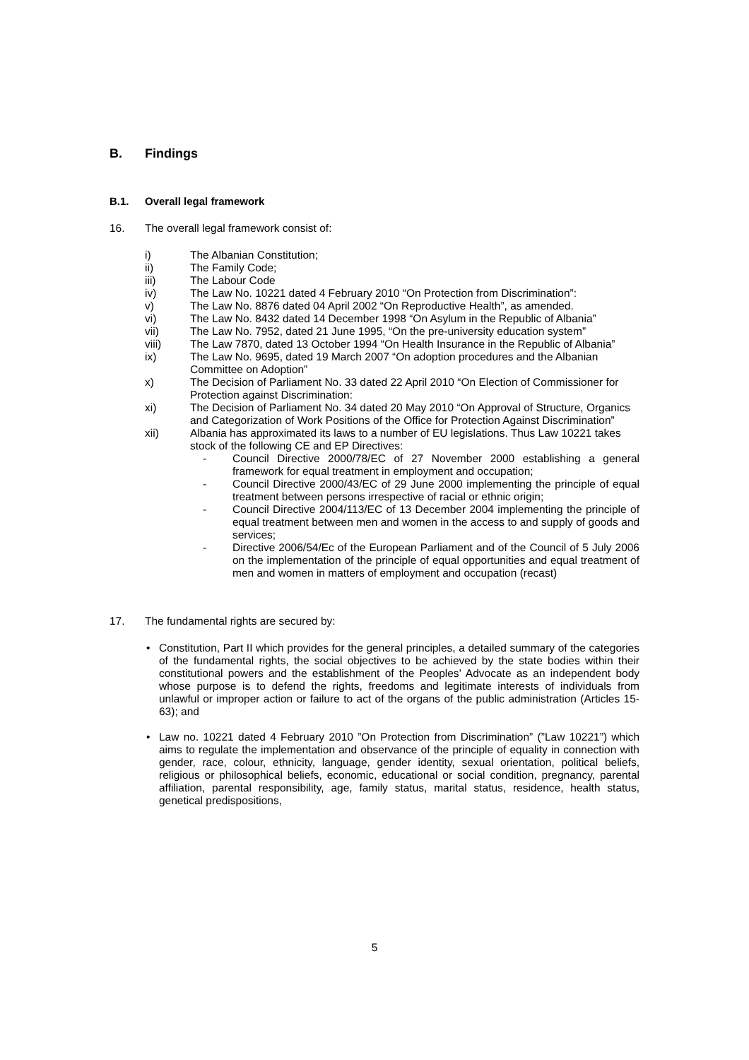B. Findings
B.1. Overall legal framework
16. The overall legal framework consist of:
i) The Albanian Constitution;
ii) The Family Code;
iii) The Labour Code
iv) The Law No. 10221 dated 4 February 2010 “On Protection from Discrimination”:
v) The Law No. 8876 dated 04 April 2002 “On Reproductive Health”, as amended.
vi) The Law No. 8432 dated 14 December 1998 “On Asylum in the Republic of Albania”
vii) The Law No. 7952, dated 21 June 1995, “On the pre-university education system”
viii) The Law 7870, dated 13 October 1994 “On Health Insurance in the Republic of Albania”
ix) The Law No. 9695, dated 19 March 2007 “On adoption procedures and the Albanian Committee on Adoption”
x) The Decision of Parliament No. 33 dated 22 April 2010 “On Election of Commissioner for Protection against Discrimination:
xi) The Decision of Parliament No. 34 dated 20 May 2010 “On Approval of Structure, Organics and Categorization of Work Positions of the Office for Protection Against Discrimination”
xii) Albania has approximated its laws to a number of EU legislations. Thus Law 10221 takes stock of the following CE and EP Directives:
- Council Directive 2000/78/EC of 27 November 2000 establishing a general framework for equal treatment in employment and occupation;
- Council Directive 2000/43/EC of 29 June 2000 implementing the principle of equal treatment between persons irrespective of racial or ethnic origin;
- Council Directive 2004/113/EC of 13 December 2004 implementing the principle of equal treatment between men and women in the access to and supply of goods and services;
- Directive 2006/54/Ec of the European Parliament and of the Council of 5 July 2006 on the implementation of the principle of equal opportunities and equal treatment of men and women in matters of employment and occupation (recast)
17. The fundamental rights are secured by:
• Constitution, Part II which provides for the general principles, a detailed summary of the categories of the fundamental rights, the social objectives to be achieved by the state bodies within their constitutional powers and the establishment of the Peoples’ Advocate as an independent body whose purpose is to defend the rights, freedoms and legitimate interests of individuals from unlawful or improper action or failure to act of the organs of the public administration (Articles 15-63); and
• Law no. 10221 dated 4 February 2010 ”On Protection from Discrimination” (”Law 10221”) which aims to regulate the implementation and observance of the principle of equality in connection with gender, race, colour, ethnicity, language, gender identity, sexual orientation, political beliefs, religious or philosophical beliefs, economic, educational or social condition, pregnancy, parental affiliation, parental responsibility, age, family status, marital status, residence, health status, genetical predispositions,
5